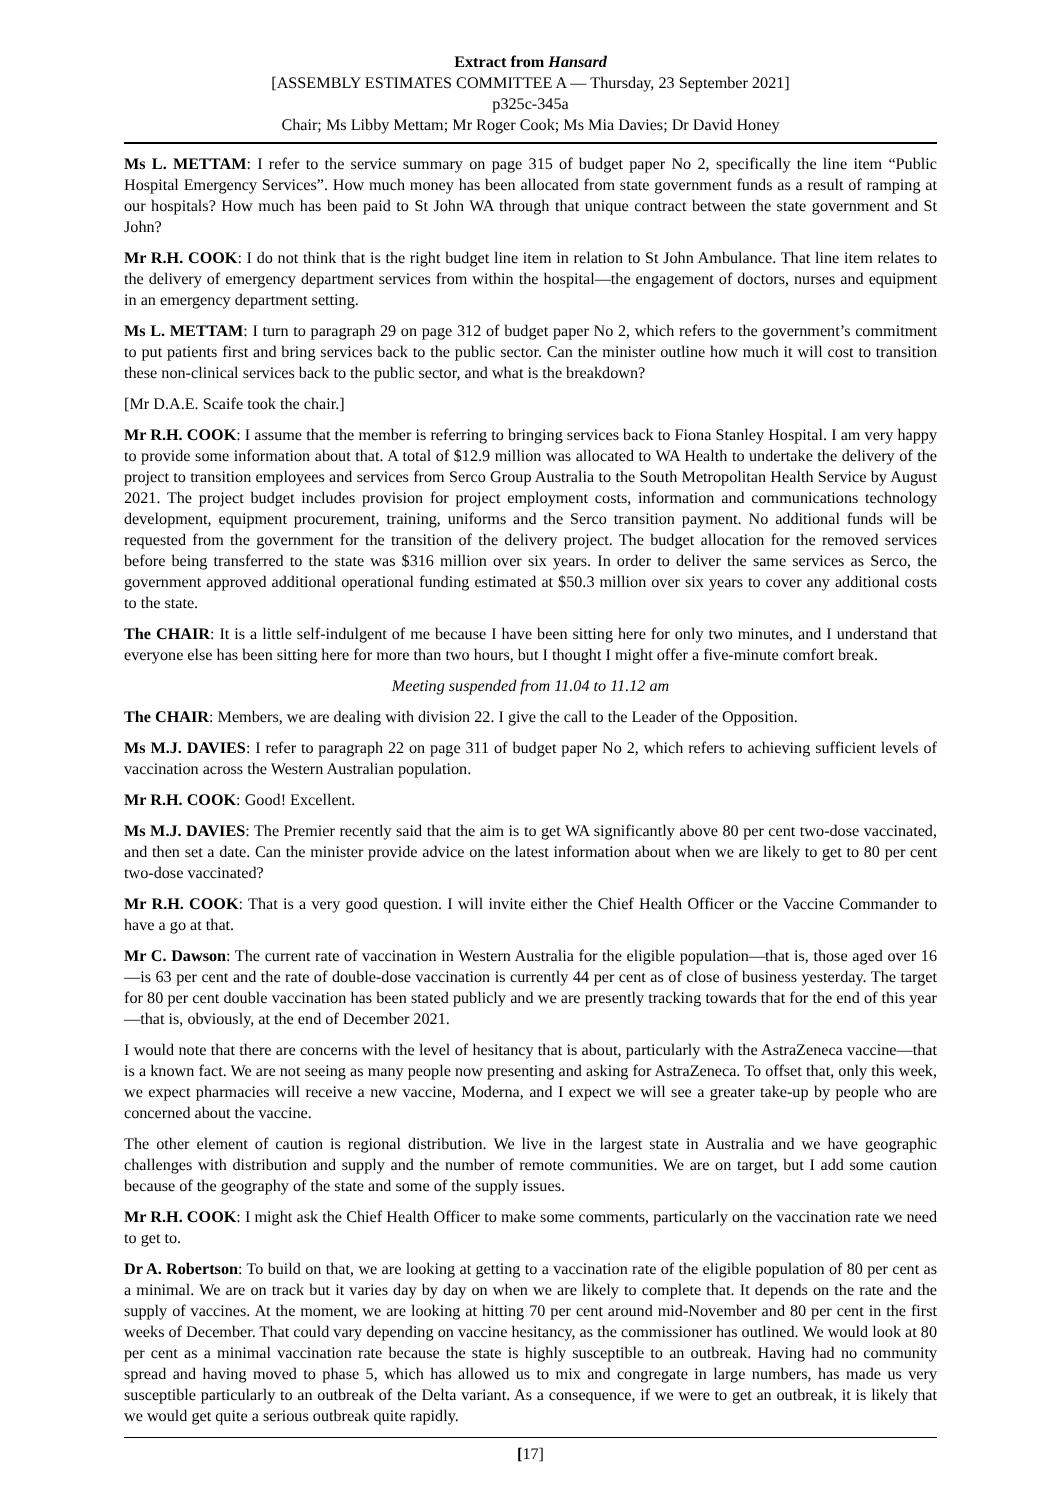Extract from Hansard
[ASSEMBLY ESTIMATES COMMITTEE A — Thursday, 23 September 2021]
p325c-345a
Chair; Ms Libby Mettam; Mr Roger Cook; Ms Mia Davies; Dr David Honey
Ms L. METTAM: I refer to the service summary on page 315 of budget paper No 2, specifically the line item “Public Hospital Emergency Services”. How much money has been allocated from state government funds as a result of ramping at our hospitals? How much has been paid to St John WA through that unique contract between the state government and St John?
Mr R.H. COOK: I do not think that is the right budget line item in relation to St John Ambulance. That line item relates to the delivery of emergency department services from within the hospital—the engagement of doctors, nurses and equipment in an emergency department setting.
Ms L. METTAM: I turn to paragraph 29 on page 312 of budget paper No 2, which refers to the government’s commitment to put patients first and bring services back to the public sector. Can the minister outline how much it will cost to transition these non-clinical services back to the public sector, and what is the breakdown?
[Mr D.A.E. Scaife took the chair.]
Mr R.H. COOK: I assume that the member is referring to bringing services back to Fiona Stanley Hospital. I am very happy to provide some information about that. A total of $12.9 million was allocated to WA Health to undertake the delivery of the project to transition employees and services from Serco Group Australia to the South Metropolitan Health Service by August 2021. The project budget includes provision for project employment costs, information and communications technology development, equipment procurement, training, uniforms and the Serco transition payment. No additional funds will be requested from the government for the transition of the delivery project. The budget allocation for the removed services before being transferred to the state was $316 million over six years. In order to deliver the same services as Serco, the government approved additional operational funding estimated at $50.3 million over six years to cover any additional costs to the state.
The CHAIR: It is a little self-indulgent of me because I have been sitting here for only two minutes, and I understand that everyone else has been sitting here for more than two hours, but I thought I might offer a five-minute comfort break.
Meeting suspended from 11.04 to 11.12 am
The CHAIR: Members, we are dealing with division 22. I give the call to the Leader of the Opposition.
Ms M.J. DAVIES: I refer to paragraph 22 on page 311 of budget paper No 2, which refers to achieving sufficient levels of vaccination across the Western Australian population.
Mr R.H. COOK: Good! Excellent.
Ms M.J. DAVIES: The Premier recently said that the aim is to get WA significantly above 80 per cent two-dose vaccinated, and then set a date. Can the minister provide advice on the latest information about when we are likely to get to 80 per cent two-dose vaccinated?
Mr R.H. COOK: That is a very good question. I will invite either the Chief Health Officer or the Vaccine Commander to have a go at that.
Mr C. Dawson: The current rate of vaccination in Western Australia for the eligible population—that is, those aged over 16—is 63 per cent and the rate of double-dose vaccination is currently 44 per cent as of close of business yesterday. The target for 80 per cent double vaccination has been stated publicly and we are presently tracking towards that for the end of this year—that is, obviously, at the end of December 2021.
I would note that there are concerns with the level of hesitancy that is about, particularly with the AstraZeneca vaccine—that is a known fact. We are not seeing as many people now presenting and asking for AstraZeneca. To offset that, only this week, we expect pharmacies will receive a new vaccine, Moderna, and I expect we will see a greater take-up by people who are concerned about the vaccine.
The other element of caution is regional distribution. We live in the largest state in Australia and we have geographic challenges with distribution and supply and the number of remote communities. We are on target, but I add some caution because of the geography of the state and some of the supply issues.
Mr R.H. COOK: I might ask the Chief Health Officer to make some comments, particularly on the vaccination rate we need to get to.
Dr A. Robertson: To build on that, we are looking at getting to a vaccination rate of the eligible population of 80 per cent as a minimal. We are on track but it varies day by day on when we are likely to complete that. It depends on the rate and the supply of vaccines. At the moment, we are looking at hitting 70 per cent around mid-November and 80 per cent in the first weeks of December. That could vary depending on vaccine hesitancy, as the commissioner has outlined. We would look at 80 per cent as a minimal vaccination rate because the state is highly susceptible to an outbreak. Having had no community spread and having moved to phase 5, which has allowed us to mix and congregate in large numbers, has made us very susceptible particularly to an outbreak of the Delta variant. As a consequence, if we were to get an outbreak, it is likely that we would get quite a serious outbreak quite rapidly.
[17]